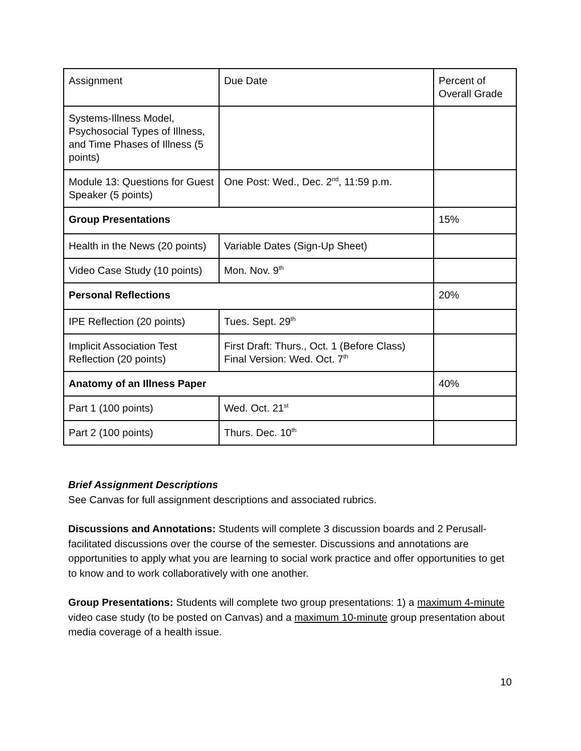| Assignment | Due Date | Percent of Overall Grade |
| Systems-Illness Model, Psychosocial Types of Illness, and Time Phases of Illness (5 points) | | |
| Module 13: Questions for Guest Speaker (5 points) | One Post: Wed., Dec. 2<sup>nd</sup>, 11:59 p.m. | |
| Group Presentations | | 15% |
| Health in the News (20 points) | Variable Dates (Sign-Up Sheet) | |
| Video Case Study (10 points) | Mon. Nov. 9<sup>th</sup> | |
| Personal Reflections | | 20% |
| IPE Reflection (20 points) | Tues. Sept. 29<sup>th</sup> | |
| Implicit Association Test Reflection (20 points) | First Draft: Thurs., Oct. 1 (Before Class) Final Version: Wed. Oct. 7<sup>th</sup> | |
| Anatomy of an Illness Paper | | 40% |
| Part 1 (100 points) | Wed. Oct. 21<sup>st</sup> | |
| Part 2 (100 points) | Thurs. Dec. 10<sup>th</sup> | |
Brief Assignment Descriptions
See Canvas for full assignment descriptions and associated rubrics.
Discussions and Annotations: Students will complete 3 discussion boards and 2 Perusall-facilitated discussions over the course of the semester. Discussions and annotations are opportunities to apply what you are learning to social work practice and offer opportunities to get to know and to work collaboratively with one another.
Group Presentations: Students will complete two group presentations: 1) a maximum 4-minute video case study (to be posted on Canvas) and a maximum 10-minute group presentation about media coverage of a health issue.
10